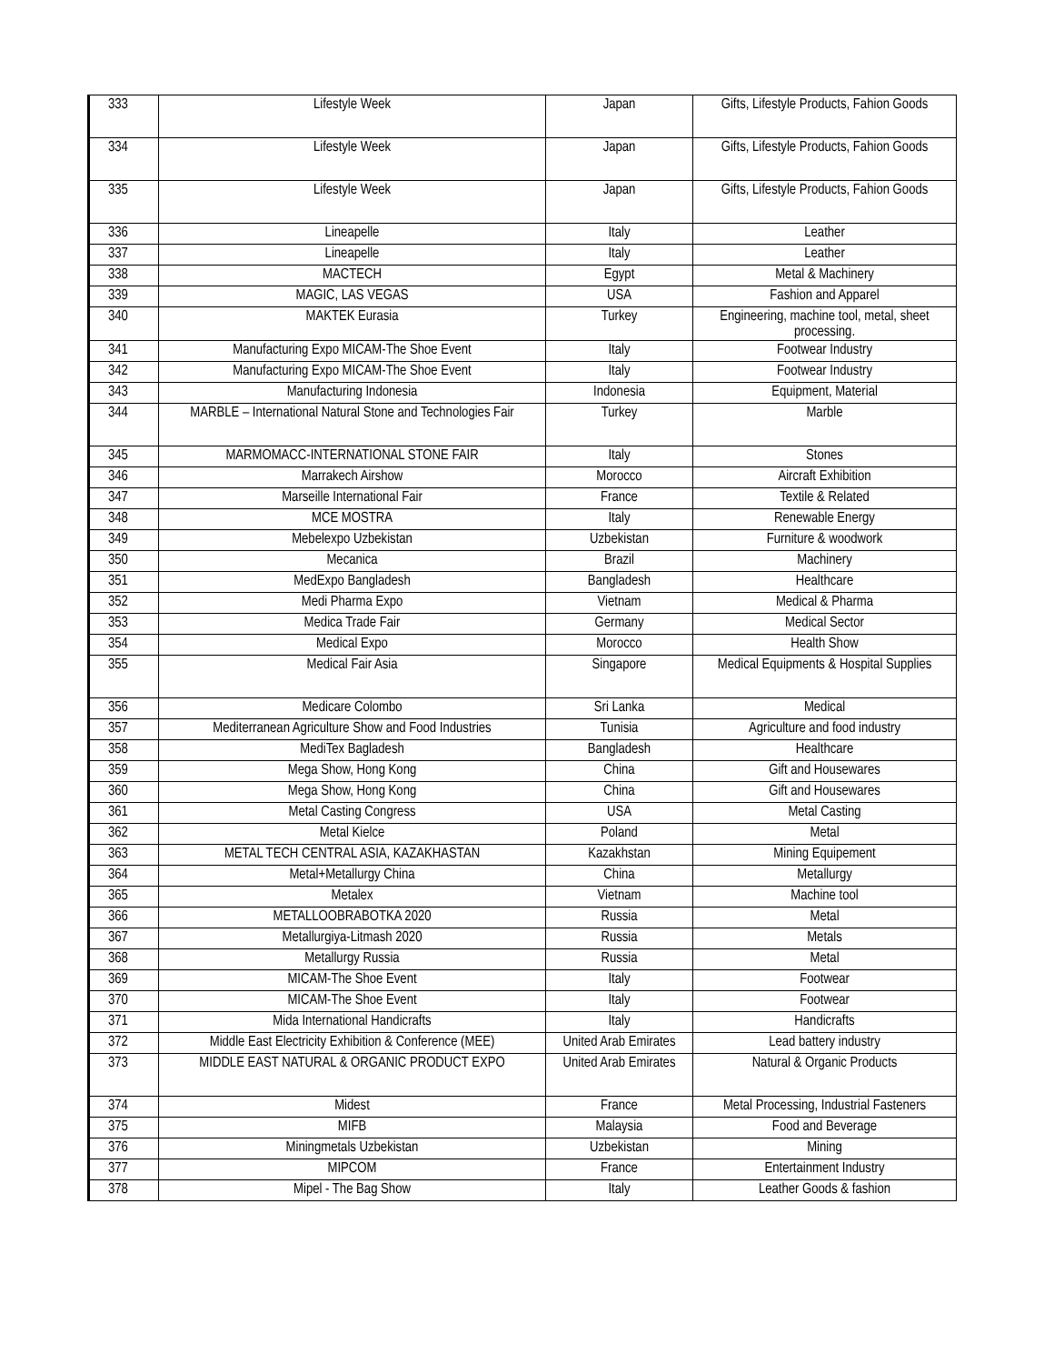| 333 | Lifestyle Week | Japan | Gifts, Lifestyle Products, Fahion Goods |
| 334 | Lifestyle Week | Japan | Gifts, Lifestyle Products, Fahion Goods |
| 335 | Lifestyle Week | Japan | Gifts, Lifestyle Products, Fahion Goods |
| 336 | Lineapelle | Italy | Leather |
| 337 | Lineapelle | Italy | Leather |
| 338 | MACTECH | Egypt | Metal & Machinery |
| 339 | MAGIC, LAS VEGAS | USA | Fashion and Apparel |
| 340 | MAKTEK Eurasia | Turkey | Engineering, machine tool, metal, sheet processing. |
| 341 | Manufacturing Expo MICAM-The Shoe Event | Italy | Footwear Industry |
| 342 | Manufacturing Expo MICAM-The Shoe Event | Italy | Footwear Industry |
| 343 | Manufacturing Indonesia | Indonesia | Equipment, Material |
| 344 | MARBLE – International Natural Stone and Technologies Fair | Turkey | Marble |
| 345 | MARMOMACC-INTERNATIONAL STONE FAIR | Italy | Stones |
| 346 | Marrakech Airshow | Morocco | Aircraft Exhibition |
| 347 | Marseille International Fair | France | Textile & Related |
| 348 | MCE MOSTRA | Italy | Renewable Energy |
| 349 | Mebelexpo Uzbekistan | Uzbekistan | Furniture & woodwork |
| 350 | Mecanica | Brazil | Machinery |
| 351 | MedExpo Bangladesh | Bangladesh | Healthcare |
| 352 | Medi Pharma Expo | Vietnam | Medical & Pharma |
| 353 | Medica Trade Fair | Germany | Medical Sector |
| 354 | Medical Expo | Morocco | Health Show |
| 355 | Medical Fair Asia | Singapore | Medical Equipments & Hospital Supplies |
| 356 | Medicare Colombo | Sri Lanka | Medical |
| 357 | Mediterranean Agriculture Show and Food Industries | Tunisia | Agriculture and food industry |
| 358 | MediTex Bagladesh | Bangladesh | Healthcare |
| 359 | Mega Show, Hong Kong | China | Gift and Housewares |
| 360 | Mega Show, Hong Kong | China | Gift and Housewares |
| 361 | Metal Casting Congress | USA | Metal Casting |
| 362 | Metal Kielce | Poland | Metal |
| 363 | METAL TECH CENTRAL ASIA, KAZAKHASTAN | Kazakhstan | Mining Equipement |
| 364 | Metal+Metallurgy China | China | Metallurgy |
| 365 | Metalex | Vietnam | Machine tool |
| 366 | METALLOOBRABOTKA 2020 | Russia | Metal |
| 367 | Metallurgiya-Litmash 2020 | Russia | Metals |
| 368 | Metallurgy Russia | Russia | Metal |
| 369 | MICAM-The Shoe Event | Italy | Footwear |
| 370 | MICAM-The Shoe Event | Italy | Footwear |
| 371 | Mida International Handicrafts | Italy | Handicrafts |
| 372 | Middle East Electricity Exhibition & Conference (MEE) | United Arab Emirates | Lead battery industry |
| 373 | MIDDLE EAST NATURAL & ORGANIC PRODUCT EXPO | United Arab Emirates | Natural & Organic Products |
| 374 | Midest | France | Metal Processing, Industrial Fasteners |
| 375 | MIFB | Malaysia | Food and Beverage |
| 376 | Miningmetals Uzbekistan | Uzbekistan | Mining |
| 377 | MIPCOM | France | Entertainment Industry |
| 378 | Mipel - The Bag Show | Italy | Leather Goods & fashion |